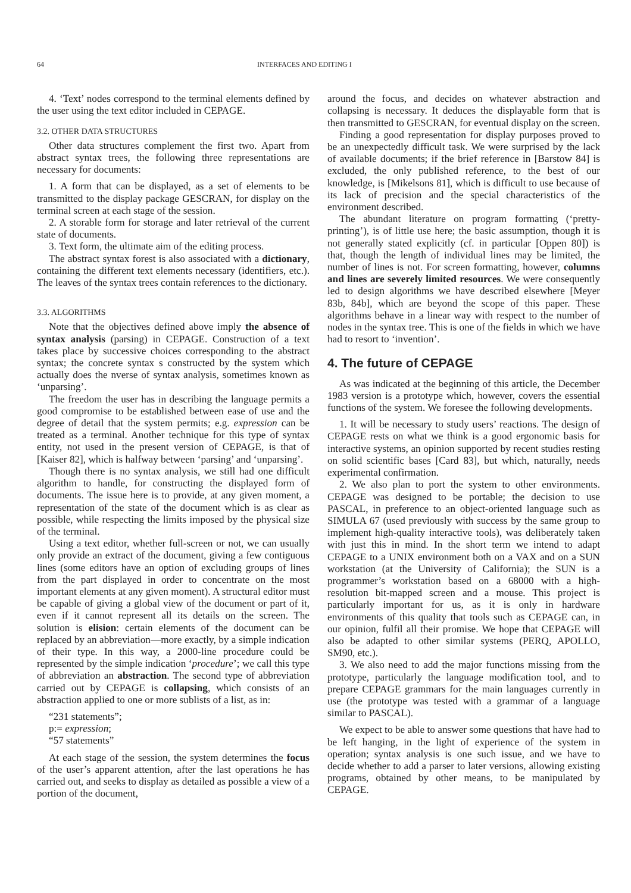64 INTERFACES AND EDITING I
4. ‘Text’ nodes correspond to the terminal elements defined by the user using the text editor included in CEPAGE.
3.2. OTHER DATA STRUCTURES
Other data structures complement the first two. Apart from abstract syntax trees, the following three representations are necessary for documents:
1. A form that can be displayed, as a set of elements to be transmitted to the display package GESCRAN, for display on the terminal screen at each stage of the session.
2. A storable form for storage and later retrieval of the current state of documents.
3. Text form, the ultimate aim of the editing process.
The abstract syntax forest is also associated with a dictionary, containing the different text elements necessary (identifiers, etc.). The leaves of the syntax trees contain references to the dictionary.
3.3. ALGORITHMS
Note that the objectives defined above imply the absence of syntax analysis (parsing) in CEPAGE. Construction of a text takes place by successive choices corresponding to the abstract syntax; the concrete syntax s constructed by the system which actually does the nverse of syntax analysis, sometimes known as ‘unparsing’.
The freedom the user has in describing the language permits a good compromise to be established between ease of use and the degree of detail that the system permits; e.g. expression can be treated as a terminal. Another technique for this type of syntax entity, not used in the present version of CEPAGE, is that of [Kaiser 82], which is halfway between ‘parsing’ and ‘unparsing’.
Though there is no syntax analysis, we still had one difficult algorithm to handle, for constructing the displayed form of documents. The issue here is to provide, at any given moment, a representation of the state of the document which is as clear as possible, while respecting the limits imposed by the physical size of the terminal.
Using a text editor, whether full-screen or not, we can usually only provide an extract of the document, giving a few contiguous lines (some editors have an option of excluding groups of lines from the part displayed in order to concentrate on the most important elements at any given moment). A structural editor must be capable of giving a global view of the document or part of it, even if it cannot represent all its details on the screen. The solution is elision: certain elements of the document can be replaced by an abbreviation—more exactly, by a simple indication of their type. In this way, a 2000-line procedure could be represented by the simple indication ‘procedure’; we call this type of abbreviation an abstraction. The second type of abbreviation carried out by CEPAGE is collapsing, which consists of an abstraction applied to one or more sublists of a list, as in:
“231 statements”;
p:= expression;
“57 statements”
At each stage of the session, the system determines the focus of the user’s apparent attention, after the last operations he has carried out, and seeks to display as detailed as possible a view of a portion of the document,
around the focus, and decides on whatever abstraction and collapsing is necessary. It deduces the displayable form that is then transmitted to GESCRAN, for eventual display on the screen.
Finding a good representation for display purposes proved to be an unexpectedly difficult task. We were surprised by the lack of available documents; if the brief reference in [Barstow 84] is excluded, the only published reference, to the best of our knowledge, is [Mikelsons 81], which is difficult to use because of its lack of precision and the special characteristics of the environment described.
The abundant literature on program formatting (‘pretty-printing’), is of little use here; the basic assumption, though it is not generally stated explicitly (cf. in particular [Oppen 80]) is that, though the length of individual lines may be limited, the number of lines is not. For screen formatting, however, columns and lines are severely limited resources. We were consequently led to design algorithms we have described elsewhere [Meyer 83b, 84b], which are beyond the scope of this paper. These algorithms behave in a linear way with respect to the number of nodes in the syntax tree. This is one of the fields in which we have had to resort to ‘invention’.
4. The future of CEPAGE
As was indicated at the beginning of this article, the December 1983 version is a prototype which, however, covers the essential functions of the system. We foresee the following developments.
1. It will be necessary to study users’ reactions. The design of CEPAGE rests on what we think is a good ergonomic basis for interactive systems, an opinion supported by recent studies resting on solid scientific bases [Card 83], but which, naturally, needs experimental confirmation.
2. We also plan to port the system to other environments. CEPAGE was designed to be portable; the decision to use PASCAL, in preference to an object-oriented language such as SIMULA 67 (used previously with success by the same group to implement high-quality interactive tools), was deliberately taken with just this in mind. In the short term we intend to adapt CEPAGE to a UNIX environment both on a VAX and on a SUN workstation (at the University of California); the SUN is a programmer’s workstation based on a 68000 with a high-resolution bit-mapped screen and a mouse. This project is particularly important for us, as it is only in hardware environments of this quality that tools such as CEPAGE can, in our opinion, fulfil all their promise. We hope that CEPAGE will also be adapted to other similar systems (PERQ, APOLLO, SM90, etc.).
3. We also need to add the major functions missing from the prototype, particularly the language modification tool, and to prepare CEPAGE grammars for the main languages currently in use (the prototype was tested with a grammar of a language similar to PASCAL).
We expect to be able to answer some questions that have had to be left hanging, in the light of experience of the system in operation; syntax analysis is one such issue, and we have to decide whether to add a parser to later versions, allowing existing programs, obtained by other means, to be manipulated by CEPAGE.